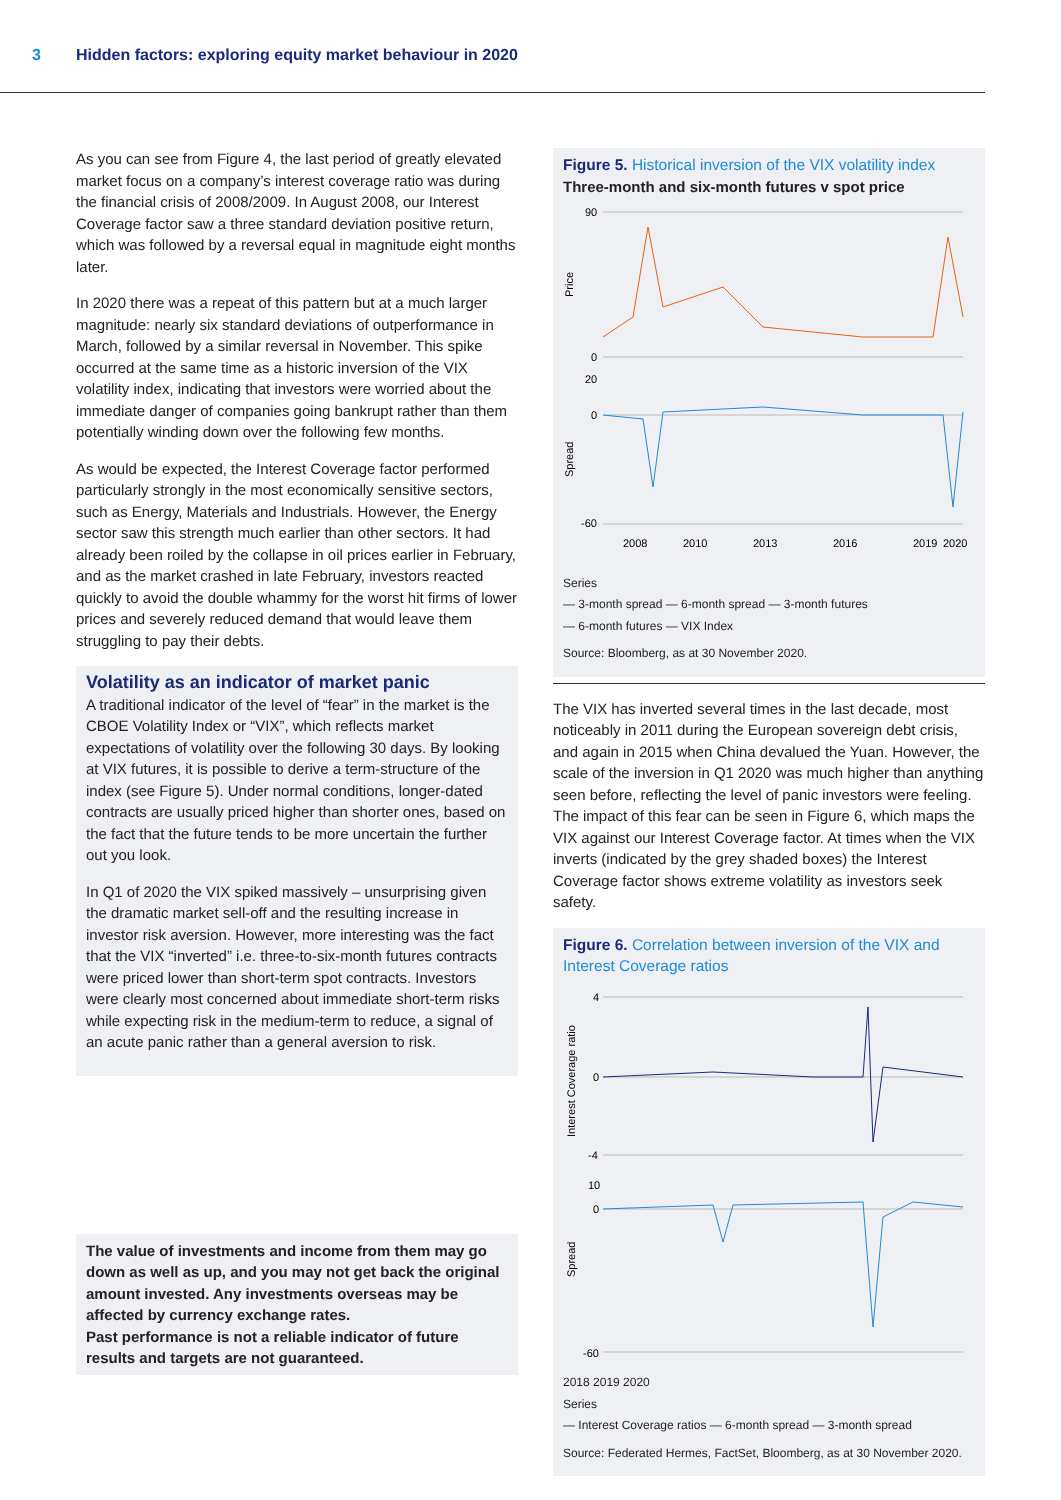3 Hidden factors: exploring equity market behaviour in 2020
As you can see from Figure 4, the last period of greatly elevated market focus on a company’s interest coverage ratio was during the financial crisis of 2008/2009. In August 2008, our Interest Coverage factor saw a three standard deviation positive return, which was followed by a reversal equal in magnitude eight months later.
In 2020 there was a repeat of this pattern but at a much larger magnitude: nearly six standard deviations of outperformance in March, followed by a similar reversal in November. This spike occurred at the same time as a historic inversion of the VIX volatility index, indicating that investors were worried about the immediate danger of companies going bankrupt rather than them potentially winding down over the following few months.
As would be expected, the Interest Coverage factor performed particularly strongly in the most economically sensitive sectors, such as Energy, Materials and Industrials. However, the Energy sector saw this strength much earlier than other sectors. It had already been roiled by the collapse in oil prices earlier in February, and as the market crashed in late February, investors reacted quickly to avoid the double whammy for the worst hit firms of lower prices and severely reduced demand that would leave them struggling to pay their debts.
Volatility as an indicator of market panic
A traditional indicator of the level of “fear” in the market is the CBOE Volatility Index or “VIX”, which reflects market expectations of volatility over the following 30 days. By looking at VIX futures, it is possible to derive a term-structure of the index (see Figure 5). Under normal conditions, longer-dated contracts are usually priced higher than shorter ones, based on the fact that the future tends to be more uncertain the further out you look.
In Q1 of 2020 the VIX spiked massively – unsurprising given the dramatic market sell-off and the resulting increase in investor risk aversion. However, more interesting was the fact that the VIX “inverted” i.e. three-to-six-month futures contracts were priced lower than short-term spot contracts. Investors were clearly most concerned about immediate short-term risks while expecting risk in the medium-term to reduce, a signal of an acute panic rather than a general aversion to risk.
The value of investments and income from them may go down as well as up, and you may not get back the original amount invested. Any investments overseas may be affected by currency exchange rates.
Past performance is not a reliable indicator of future results and targets are not guaranteed.
Figure 5. Historical inversion of the VIX volatility index
Three-month and six-month futures v spot price
Price
Spread
90
0
20
0
-60
2008
2010
2013
2016
2019
2020
Series
— 3-month spread — 6-month spread — 3-month futures
— 6-month futures — VIX Index
Source: Bloomberg, as at 30 November 2020.
The VIX has inverted several times in the last decade, most noticeably in 2011 during the European sovereign debt crisis, and again in 2015 when China devalued the Yuan. However, the scale of the inversion in Q1 2020 was much higher than anything seen before, reflecting the level of panic investors were feeling. The impact of this fear can be seen in Figure 6, which maps the VIX against our Interest Coverage factor. At times when the VIX inverts (indicated by the grey shaded boxes) the Interest Coverage factor shows extreme volatility as investors seek safety.
Figure 6. Correlation between inversion of the VIX and Interest Coverage ratios
Interest Coverage ratio
Spread
4
0
-4
10
0
-60
2018 2019 2020
Series
— Interest Coverage ratios — 6-month spread — 3-month spread
Source: Federated Hermes, FactSet, Bloomberg, as at 30 November 2020.